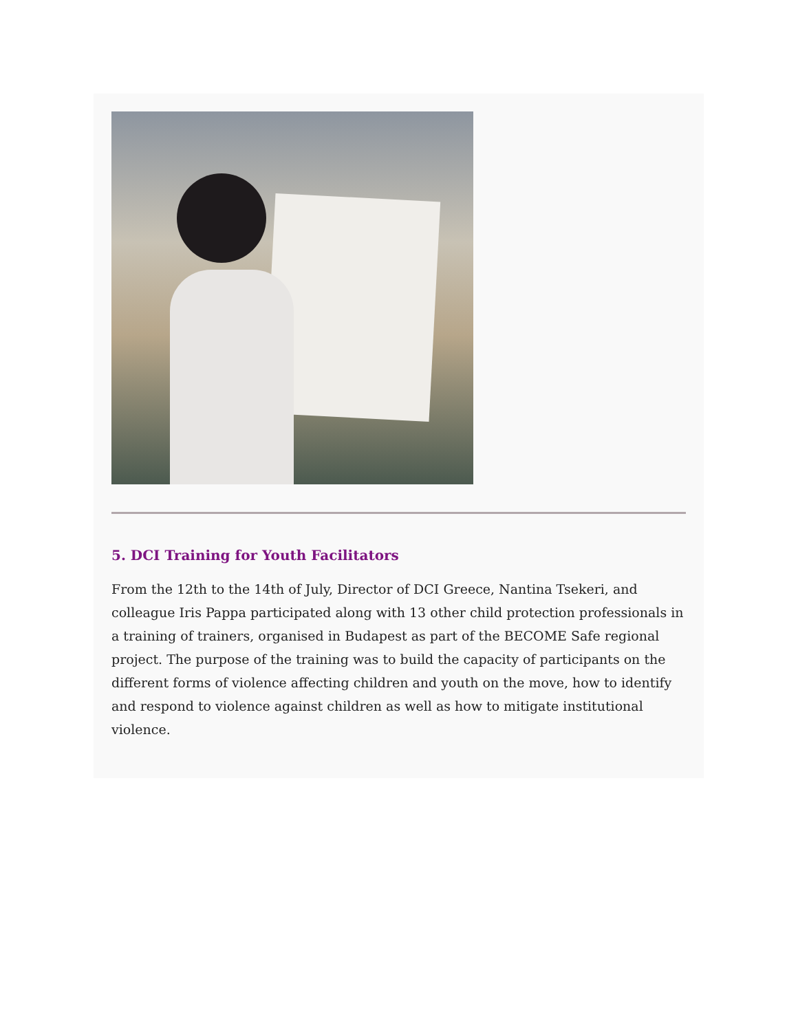5. DCI Training for Youth Facilitators
From the 12th to the 14th of July, Director of DCI Greece, Nantina Tsekeri, and colleague Iris Pappa participated along with 13 other child protection professionals in a training of trainers, organised in Budapest as part of the BECOME Safe regional project. The purpose of the training was to build the capacity of participants on the different forms of violence affecting children and youth on the move, how to identify and respond to violence against children as well as how to mitigate institutional violence.